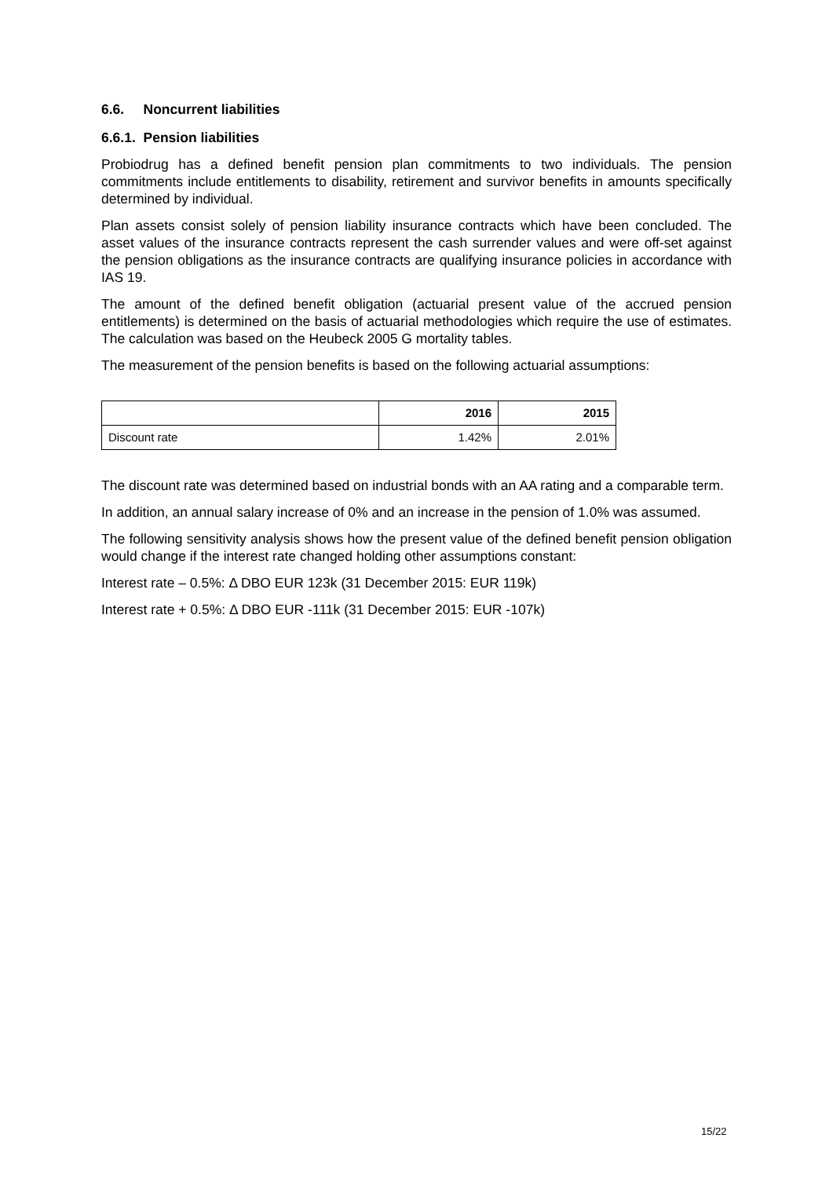6.6. Noncurrent liabilities
6.6.1. Pension liabilities
Probiodrug has a defined benefit pension plan commitments to two individuals. The pension commitments include entitlements to disability, retirement and survivor benefits in amounts specifically determined by individual.
Plan assets consist solely of pension liability insurance contracts which have been concluded. The asset values of the insurance contracts represent the cash surrender values and were off-set against the pension obligations as the insurance contracts are qualifying insurance policies in accordance with IAS 19.
The amount of the defined benefit obligation (actuarial present value of the accrued pension entitlements) is determined on the basis of actuarial methodologies which require the use of estimates. The calculation was based on the Heubeck 2005 G mortality tables.
The measurement of the pension benefits is based on the following actuarial assumptions:
| | 2016 | 2015 |
| Discount rate | 1.42% | 2.01% |
The discount rate was determined based on industrial bonds with an AA rating and a comparable term.
In addition, an annual salary increase of 0% and an increase in the pension of 1.0% was assumed.
The following sensitivity analysis shows how the present value of the defined benefit pension obligation would change if the interest rate changed holding other assumptions constant:
Interest rate – 0.5%: Δ DBO EUR 123k (31 December 2015: EUR 119k)
Interest rate + 0.5%: Δ DBO EUR -111k (31 December 2015: EUR -107k)
15/22